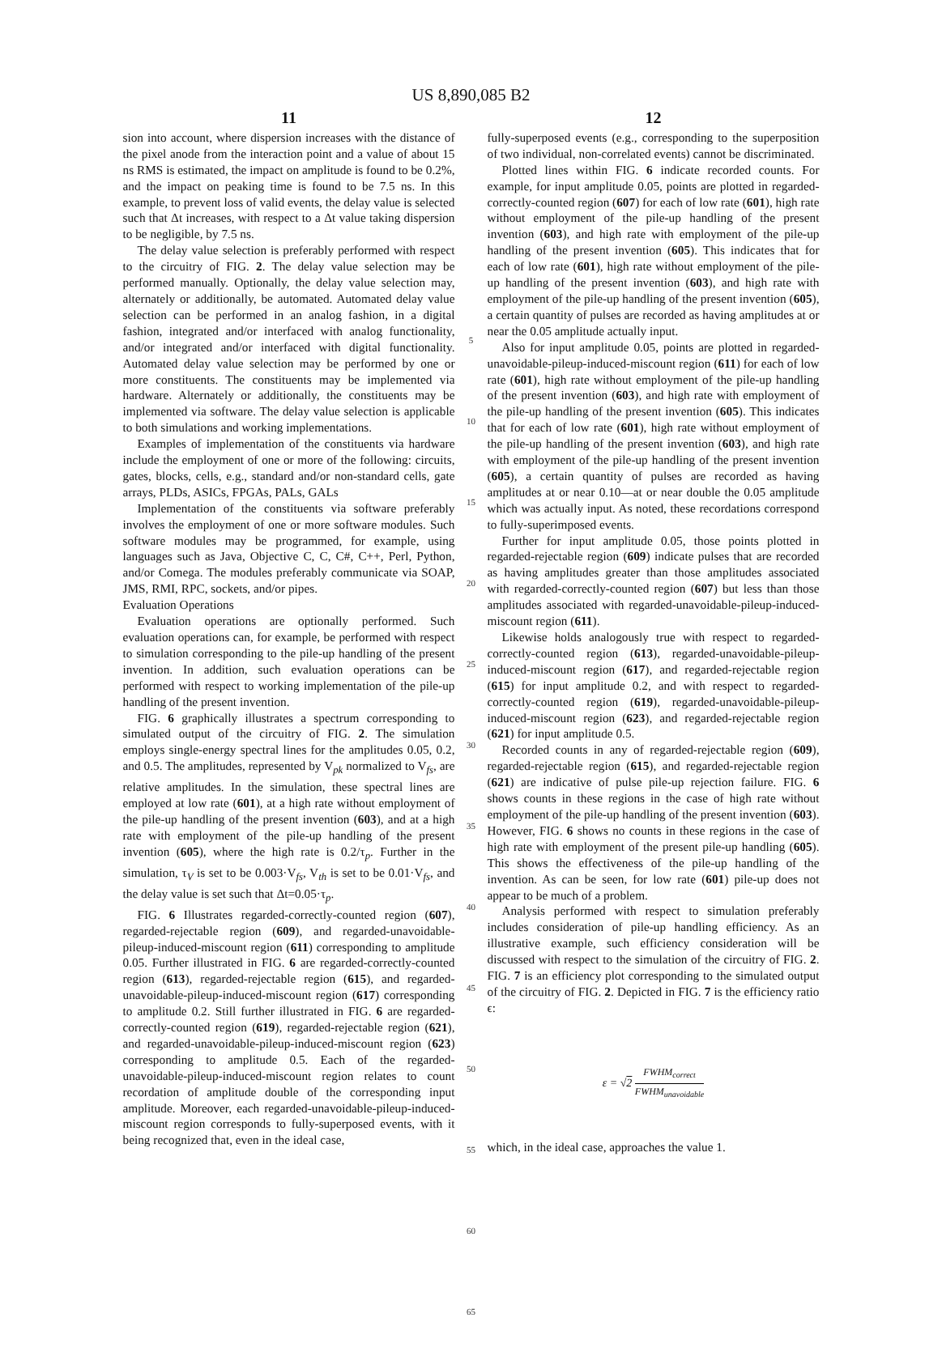US 8,890,085 B2
11
sion into account, where dispersion increases with the distance of the pixel anode from the interaction point and a value of about 15 ns RMS is estimated, the impact on amplitude is found to be 0.2%, and the impact on peaking time is found to be 7.5 ns. In this example, to prevent loss of valid events, the delay value is selected such that Δt increases, with respect to a Δt value taking dispersion to be negligible, by 7.5 ns.
The delay value selection is preferably performed with respect to the circuitry of FIG. 2. The delay value selection may be performed manually. Optionally, the delay value selection may, alternately or additionally, be automated. Automated delay value selection can be performed in an analog fashion, in a digital fashion, integrated and/or interfaced with analog functionality, and/or integrated and/or interfaced with digital functionality. Automated delay value selection may be performed by one or more constituents. The constituents may be implemented via hardware. Alternately or additionally, the constituents may be implemented via software. The delay value selection is applicable to both simulations and working implementations.
Examples of implementation of the constituents via hardware include the employment of one or more of the following: circuits, gates, blocks, cells, e.g., standard and/or non-standard cells, gate arrays, PLDs, ASICs, FPGAs, PALs, GALs
Implementation of the constituents via software preferably involves the employment of one or more software modules. Such software modules may be programmed, for example, using languages such as Java, Objective C, C, C#, C++, Perl, Python, and/or Comega. The modules preferably communicate via SOAP, JMS, RMI, RPC, sockets, and/or pipes.
Evaluation Operations
Evaluation operations are optionally performed. Such evaluation operations can, for example, be performed with respect to simulation corresponding to the pile-up handling of the present invention. In addition, such evaluation operations can be performed with respect to working implementation of the pile-up handling of the present invention.
FIG. 6 graphically illustrates a spectrum corresponding to simulated output of the circuitry of FIG. 2. The simulation employs single-energy spectral lines for the amplitudes 0.05, 0.2, and 0.5. The amplitudes, represented by V<sub>pk</sub> normalized to V<sub>fs</sub>, are relative amplitudes. In the simulation, these spectral lines are employed at low rate (601), at a high rate without employment of the pile-up handling of the present invention (603), and at a high rate with employment of the pile-up handling of the present invention (605), where the high rate is 0.2/τ<sub>p</sub>. Further in the simulation, τ<sub>V</sub> is set to be 0.003·V<sub>fs</sub>, V<sub>th</sub> is set to be 0.01·V<sub>fs</sub>, and the delay value is set such that Δt=0.05·τ<sub>p</sub>.
FIG. 6 Illustrates regarded-correctly-counted region (607), regarded-rejectable region (609), and regarded-unavoidable-pileup-induced-miscount region (611) corresponding to amplitude 0.05. Further illustrated in FIG. 6 are regarded-correctly-counted region (613), regarded-rejectable region (615), and regarded-unavoidable-pileup-induced-miscount region (617) corresponding to amplitude 0.2. Still further illustrated in FIG. 6 are regarded-correctly-counted region (619), regarded-rejectable region (621), and regarded-unavoidable-pileup-induced-miscount region (623) corresponding to amplitude 0.5. Each of the regarded-unavoidable-pileup-induced-miscount region relates to count recordation of amplitude double of the corresponding input amplitude. Moreover, each regarded-unavoidable-pileup-induced-miscount region corresponds to fully-superposed events, with it being recognized that, even in the ideal case,
5
10
15
20
25
30
35
40
45
50
55
60
65
12
fully-superposed events (e.g., corresponding to the superposition of two individual, non-correlated events) cannot be discriminated.
Plotted lines within FIG. 6 indicate recorded counts. For example, for input amplitude 0.05, points are plotted in regarded-correctly-counted region (607) for each of low rate (601), high rate without employment of the pile-up handling of the present invention (603), and high rate with employment of the pile-up handling of the present invention (605). This indicates that for each of low rate (601), high rate without employment of the pile-up handling of the present invention (603), and high rate with employment of the pile-up handling of the present invention (605), a certain quantity of pulses are recorded as having amplitudes at or near the 0.05 amplitude actually input.
Also for input amplitude 0.05, points are plotted in regarded-unavoidable-pileup-induced-miscount region (611) for each of low rate (601), high rate without employment of the pile-up handling of the present invention (603), and high rate with employment of the pile-up handling of the present invention (605). This indicates that for each of low rate (601), high rate without employment of the pile-up handling of the present invention (603), and high rate with employment of the pile-up handling of the present invention (605), a certain quantity of pulses are recorded as having amplitudes at or near 0.10—at or near double the 0.05 amplitude which was actually input. As noted, these recordations correspond to fully-superimposed events.
Further for input amplitude 0.05, those points plotted in regarded-rejectable region (609) indicate pulses that are recorded as having amplitudes greater than those amplitudes associated with regarded-correctly-counted region (607) but less than those amplitudes associated with regarded-unavoidable-pileup-induced-miscount region (611).
Likewise holds analogously true with respect to regarded-correctly-counted region (613), regarded-unavoidable-pileup-induced-miscount region (617), and regarded-rejectable region (615) for input amplitude 0.2, and with respect to regarded-correctly-counted region (619), regarded-unavoidable-pileup-induced-miscount region (623), and regarded-rejectable region (621) for input amplitude 0.5.
Recorded counts in any of regarded-rejectable region (609), regarded-rejectable region (615), and regarded-rejectable region (621) are indicative of pulse pile-up rejection failure. FIG. 6 shows counts in these regions in the case of high rate without employment of the pile-up handling of the present invention (603). However, FIG. 6 shows no counts in these regions in the case of high rate with employment of the present pile-up handling (605). This shows the effectiveness of the pile-up handling of the invention. As can be seen, for low rate (601) pile-up does not appear to be much of a problem.
Analysis performed with respect to simulation preferably includes consideration of pile-up handling efficiency. As an illustrative example, such efficiency consideration will be discussed with respect to the simulation of the circuitry of FIG. 2. FIG. 7 is an efficiency plot corresponding to the simulated output of the circuitry of FIG. 2. Depicted in FIG. 7 is the efficiency ratio ϵ:
ε = √2 FWHM<sub>correct</sub> FWHM<sub>unavoidable</sub>
which, in the ideal case, approaches the value 1.